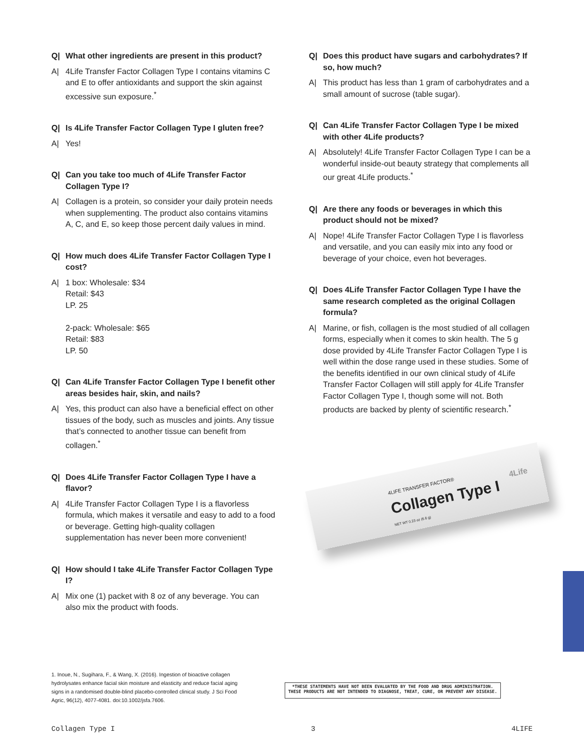Q| What other ingredients are present in this product?
A| 4Life Transfer Factor Collagen Type I contains vitamins C and E to offer antioxidants and support the skin against excessive sun exposure.<sup>*</sup>
Q| Is 4Life Transfer Factor Collagen Type I gluten free?
A| Yes!
Q| Can you take too much of 4Life Transfer Factor Collagen Type I?
A| Collagen is a protein, so consider your daily protein needs when supplementing. The product also contains vitamins A, C, and E, so keep those percent daily values in mind.
Q| How much does 4Life Transfer Factor Collagen Type I cost?
A| 1 box: Wholesale: $34
Retail: $43
LP. 25
2-pack: Wholesale: $65
Retail: $83
LP. 50
Q| Can 4Life Transfer Factor Collagen Type I benefit other areas besides hair, skin, and nails?
A| Yes, this product can also have a beneficial effect on other tissues of the body, such as muscles and joints. Any tissue that’s connected to another tissue can benefit from collagen.<sup>*</sup>
Q| Does 4Life Transfer Factor Collagen Type I have a flavor?
A| 4Life Transfer Factor Collagen Type I is a flavorless formula, which makes it versatile and easy to add to a food or beverage. Getting high-quality collagen supplementation has never been more convenient!
Q| How should I take 4Life Transfer Factor Collagen Type I?
A| Mix one (1) packet with 8 oz of any beverage. You can also mix the product with foods.
Q| Does this product have sugars and carbohydrates? If so, how much?
A| This product has less than 1 gram of carbohydrates and a small amount of sucrose (table sugar).
Q| Can 4Life Transfer Factor Collagen Type I be mixed with other 4Life products?
A| Absolutely! 4Life Transfer Factor Collagen Type I can be a wonderful inside-out beauty strategy that complements all our great 4Life products.<sup>*</sup>
Q| Are there any foods or beverages in which this product should not be mixed?
A| Nope! 4Life Transfer Factor Collagen Type I is flavorless and versatile, and you can easily mix into any food or beverage of your choice, even hot beverages.
Q| Does 4Life Transfer Factor Collagen Type I have the same research completed as the original Collagen formula?
A| Marine, or fish, collagen is the most studied of all collagen forms, especially when it comes to skin health. The 5 g dose provided by 4Life Transfer Factor Collagen Type I is well within the dose range used in these studies. Some of the benefits identified in our own clinical study of 4Life Transfer Factor Collagen will still apply for 4Life Transfer Factor Collagen Type I, though some will not. Both products are backed by plenty of scientific research.<sup>*</sup>
4LIFE TRANSFER FACTOR®
Collagen Type I
NET WT 0.23 oz (6.6 g)
4Life
1. Inoue, N., Sugihara, F., & Wang, X. (2016). Ingestion of bioactive collagen hydrolysates enhance facial skin moisture and elasticity and reduce facial aging signs in a randomised double-blind placebo-controlled clinical study. J Sci Food Agric, 96(12), 4077-4081. doi:10.1002/jsfa.7606.
*THESE STATEMENTS HAVE NOT BEEN EVALUATED BY THE FOOD AND DRUG ADMINISTRATION.
THESE PRODUCTS ARE NOT INTENDED TO DIAGNOSE, TREAT, CURE, OR PREVENT ANY DISEASE.
Collagen Type I 3 4LIFE